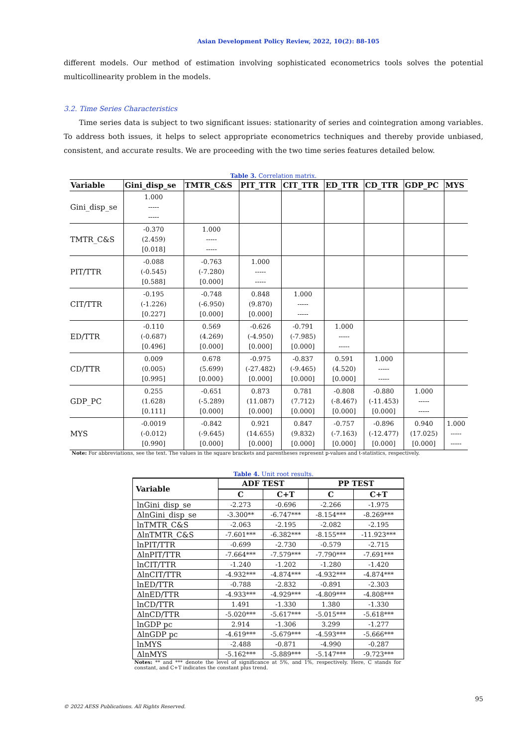Asian Development Policy Review, 2022, 10(2): 88-105
different models. Our method of estimation involving sophisticated econometrics tools solves the potential multicollinearity problem in the models.
3.2. Time Series Characteristics
Time series data is subject to two significant issues: stationarity of series and cointegration among variables. To address both issues, it helps to select appropriate econometrics techniques and thereby provide unbiased, consistent, and accurate results. We are proceeding with the two time series features detailed below.
Table 3. Correlation matrix.
| Variable | Gini_disp_se | TMTR_C&S | PIT_TTR | CIT_TTR | ED_TTR | CD_TTR | GDP_PC | MYS |
| --- | --- | --- | --- | --- | --- | --- | --- | --- |
| Gini_disp_se | 1.000 ----- ----- | | | | | | | |
| TMTR_C&S | -0.370 (2.459) [0.018] | 1.000 ----- ----- | | | | | | |
| PIT/TTR | -0.088 (-0.545) [0.588] | -0.763 (-7.280) [0.000] | 1.000 ----- ----- | | | | | |
| CIT/TTR | -0.195 (-1.226) [0.227] | -0.748 (-6.950) [0.000] | 0.848 (9.870) [0.000] | 1.000 ----- ----- | | | | |
| ED/TTR | -0.110 (-0.687) [0.496] | 0.569 (4.269) [0.000] | -0.626 (-4.950) [0.000] | -0.791 (-7.985) [0.000] | 1.000 ----- ----- | | | |
| CD/TTR | 0.009 (0.005) [0.995] | 0.678 (5.699) [0.000} | -0.975 (-27.482) [0.000] | -0.837 (-9.465) [0.000] | 0.591 (4.520) [0.000] | 1.000 ----- ----- | | |
| GDP_PC | 0.255 (1.628) [0.111] | -0.651 (-5.289) [0.000] | 0.873 (11.087) [0.000] | 0.781 (7.712) [0.000] | -0.808 (-8.467) [0.000] | -0.880 (-11.453) [0.000] | 1.000 ----- ----- | |
| MYS | -0.0019 (-0.012) [0.990] | -0.842 (-9.645) [0.000] | 0.921 (14.655) [0.000] | 0.847 (9.832) [0.000] | -0.757 (-7.163) [0.000] | -0.896 (-12.477) [0.000] | 0.940 (17.025) [0.000] | 1.000 ----- ----- |
Note: For abbreviations, see the text. The values in the square brackets and parentheses represent p-values and t-statistics, respectively.
Table 4. Unit root results.
| Variable | ADF TEST | | PP TEST | |
| --- | --- | --- | --- | --- |
| | C | C+T | C | C+T |
| lnGini_disp_se | -2.273 | -0.696 | -2.266 | -1.975 |
| ΔlnGini_disp_se | -3.300** | -6.747*** | -8.154*** | -8.269*** |
| lnTMTR_C&S | -2.063 | -2.195 | -2.082 | -2.195 |
| ΔlnTMTR_C&S | -7.601*** | -6.382*** | -8.155*** | -11.923*** |
| lnPIT/TTR | -0.699 | -2.730 | -0.579 | -2.715 |
| ΔlnPIT/TTR | -7.664*** | -7.579*** | -7.790*** | -7.691*** |
| lnCIT/TTR | -1.240 | -1.202 | -1.280 | -1.420 |
| ΔlnCIT/TTR | -4.932*** | -4.874*** | -4.932*** | -4.874*** |
| lnED/TTR | -0.788 | -2.832 | -0.891 | -2.303 |
| ΔlnED/TTR | -4.933*** | -4.929*** | -4.809*** | -4.808*** |
| lnCD/TTR | 1.491 | -1.330 | 1.380 | -1.330 |
| ΔlnCD/TTR | -5.020*** | -5.617*** | -5.015*** | -5.618*** |
| lnGDP pc | 2.914 | -1.306 | 3.299 | -1.277 |
| ΔlnGDP pc | -4.619*** | -5.679*** | -4.593*** | -5.666*** |
| lnMYS | -2.488 | -0.871 | -4.990 | -0.287 |
| ΔlnMYS | -5.162*** | -5.889*** | -5.147*** | -9.723*** |
Notes: ** and *** denote the level of significance at 5%, and 1%, respectively. Here, C stands for constant, and C+T indicates the constant plus trend.
95
© 2022 AESS Publications. All Rights Reserved.